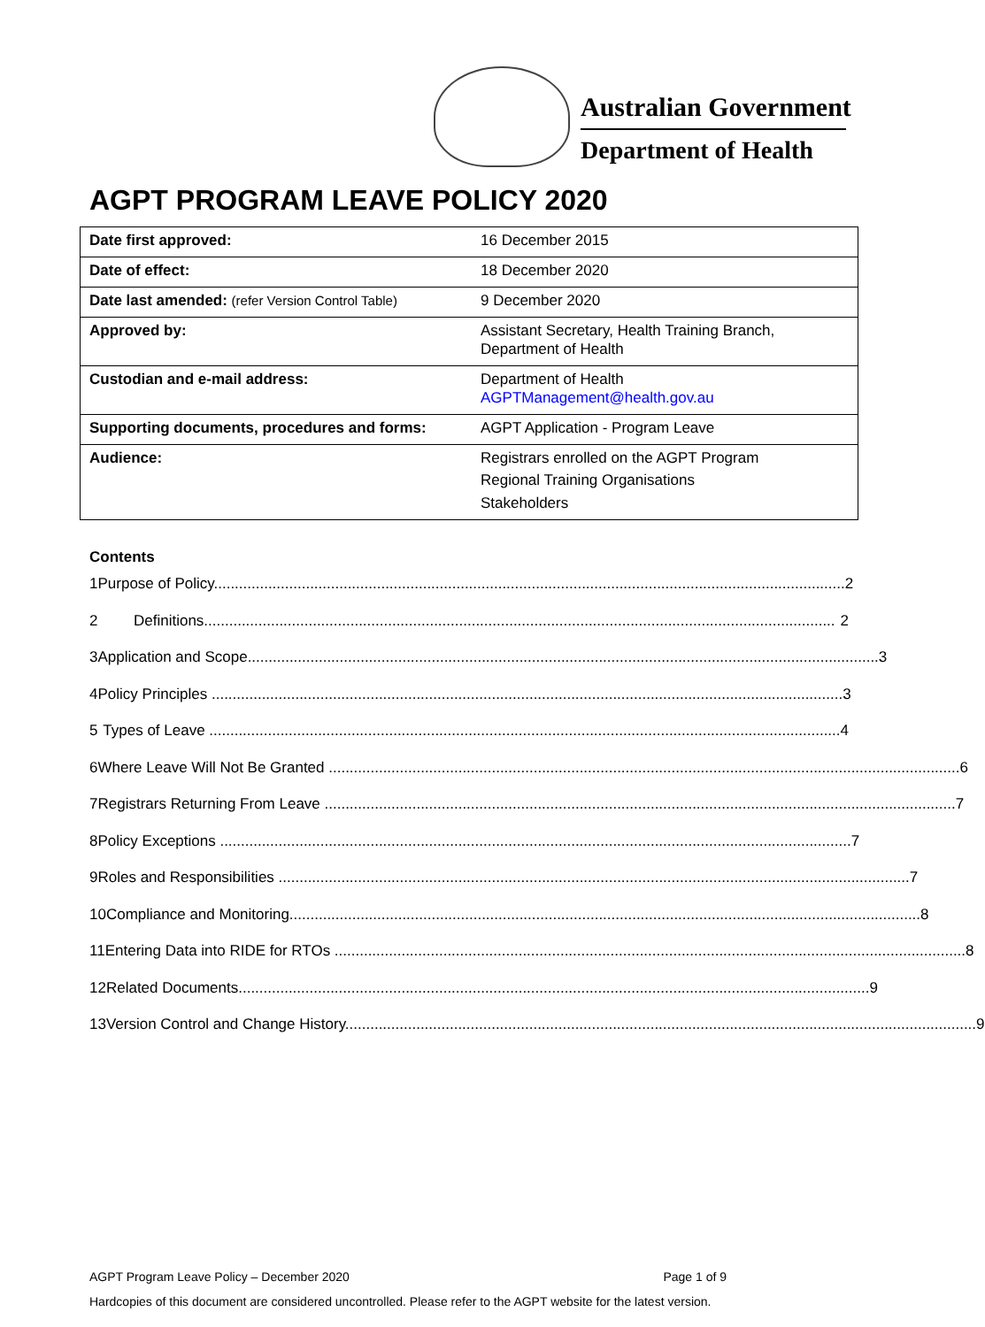Australian Government
Department of Health
AGPT PROGRAM LEAVE POLICY 2020
| Date first approved: | 16 December 2015 |
| Date of effect: | 18 December 2020 |
| Date last amended: (refer Version Control Table) | 9 December 2020 |
| Approved by: | Assistant Secretary, Health Training Branch, Department of Health |
| Custodian and e-mail address: | Department of Health AGPTManagement@health.gov.au |
| Supporting documents, procedures and forms: | AGPT Application - Program Leave |
| Audience: | Registrars enrolled on the AGPT Program Regional Training Organisations Stakeholders |
Contents
1 Purpose of Policy....................................................................................................................................................... 2
2 Definitions....................................................................................................................................................... 2
3 Application and Scope....................................................................................................................................................... 3
4 Policy Principles ....................................................................................................................................................... 3
5 Types of Leave ....................................................................................................................................................... 4
6 Where Leave Will Not Be Granted ....................................................................................................................................................... 6
7 Registrars Returning From Leave ....................................................................................................................................................... 7
8 Policy Exceptions ....................................................................................................................................................... 7
9 Roles and Responsibilities ....................................................................................................................................................... 7
10 Compliance and Monitoring....................................................................................................................................................... 8
11 Entering Data into RIDE for RTOs ....................................................................................................................................................... 8
12 Related Documents....................................................................................................................................................... 9
13 Version Control and Change History....................................................................................................................................................... 9
AGPT Program Leave Policy – December 2020 Page 1 of 9
Hardcopies of this document are considered uncontrolled. Please refer to the AGPT website for the latest version.